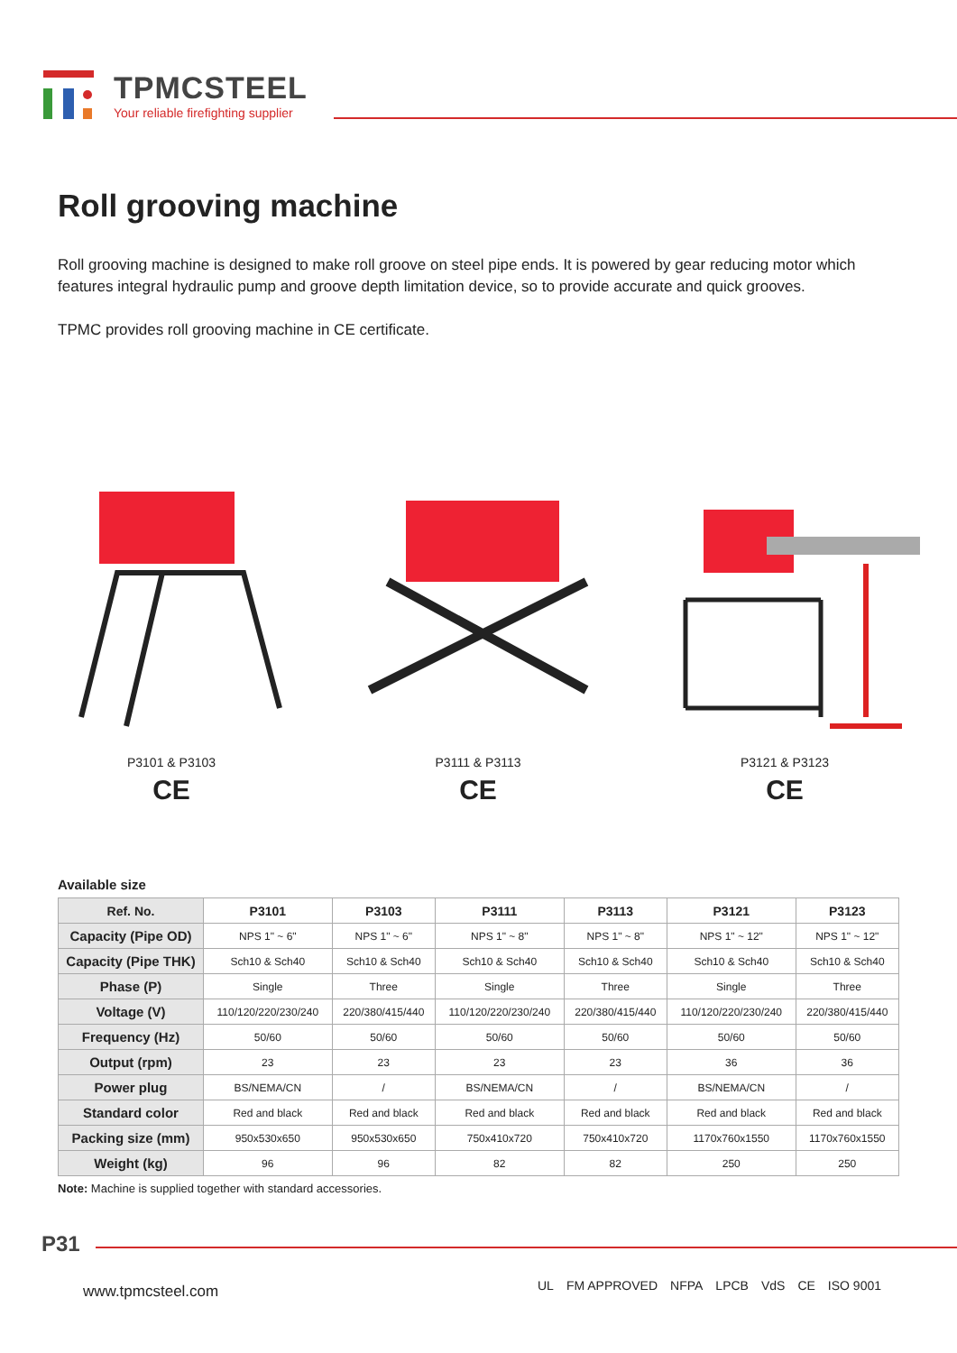TPMCSTEEL
Your reliable firefighting supplier
Roll grooving machine
Roll grooving machine is designed to make roll groove on steel pipe ends. It is powered by gear reducing motor which features integral hydraulic pump and groove depth limitation device, so to provide accurate and quick grooves.
TPMC provides roll grooving machine in CE certificate.
P3101 & P3103
CE
P3111 & P3113
CE
P3121 & P3123
CE
Available size
| Ref. No. | P3101 | P3103 | P3111 | P3113 | P3121 | P3123 |
| --- | --- | --- | --- | --- | --- | --- |
| Capacity (Pipe OD) | NPS 1" ~ 6" | NPS 1" ~ 6" | NPS 1" ~ 8" | NPS 1" ~ 8" | NPS 1" ~ 12" | NPS 1" ~ 12" |
| Capacity (Pipe THK) | Sch10 & Sch40 | Sch10 & Sch40 | Sch10 & Sch40 | Sch10 & Sch40 | Sch10 & Sch40 | Sch10 & Sch40 |
| Phase (P) | Single | Three | Single | Three | Single | Three |
| Voltage (V) | 110/120/220/230/240 | 220/380/415/440 | 110/120/220/230/240 | 220/380/415/440 | 110/120/220/230/240 | 220/380/415/440 |
| Frequency (Hz) | 50/60 | 50/60 | 50/60 | 50/60 | 50/60 | 50/60 |
| Output (rpm) | 23 | 23 | 23 | 23 | 36 | 36 |
| Power plug | BS/NEMA/CN | / | BS/NEMA/CN | / | BS/NEMA/CN | / |
| Standard color | Red and black | Red and black | Red and black | Red and black | Red and black | Red and black |
| Packing size (mm) | 950x530x650 | 950x530x650 | 750x410x720 | 750x410x720 | 1170x760x1550 | 1170x760x1550 |
| Weight (kg) | 96 | 96 | 82 | 82 | 250 | 250 |
Note: Machine is supplied together with standard accessories.
P31
www.tpmcsteel.com
UL FM APPROVED NFPA LPCB VdS CE ISO 9001